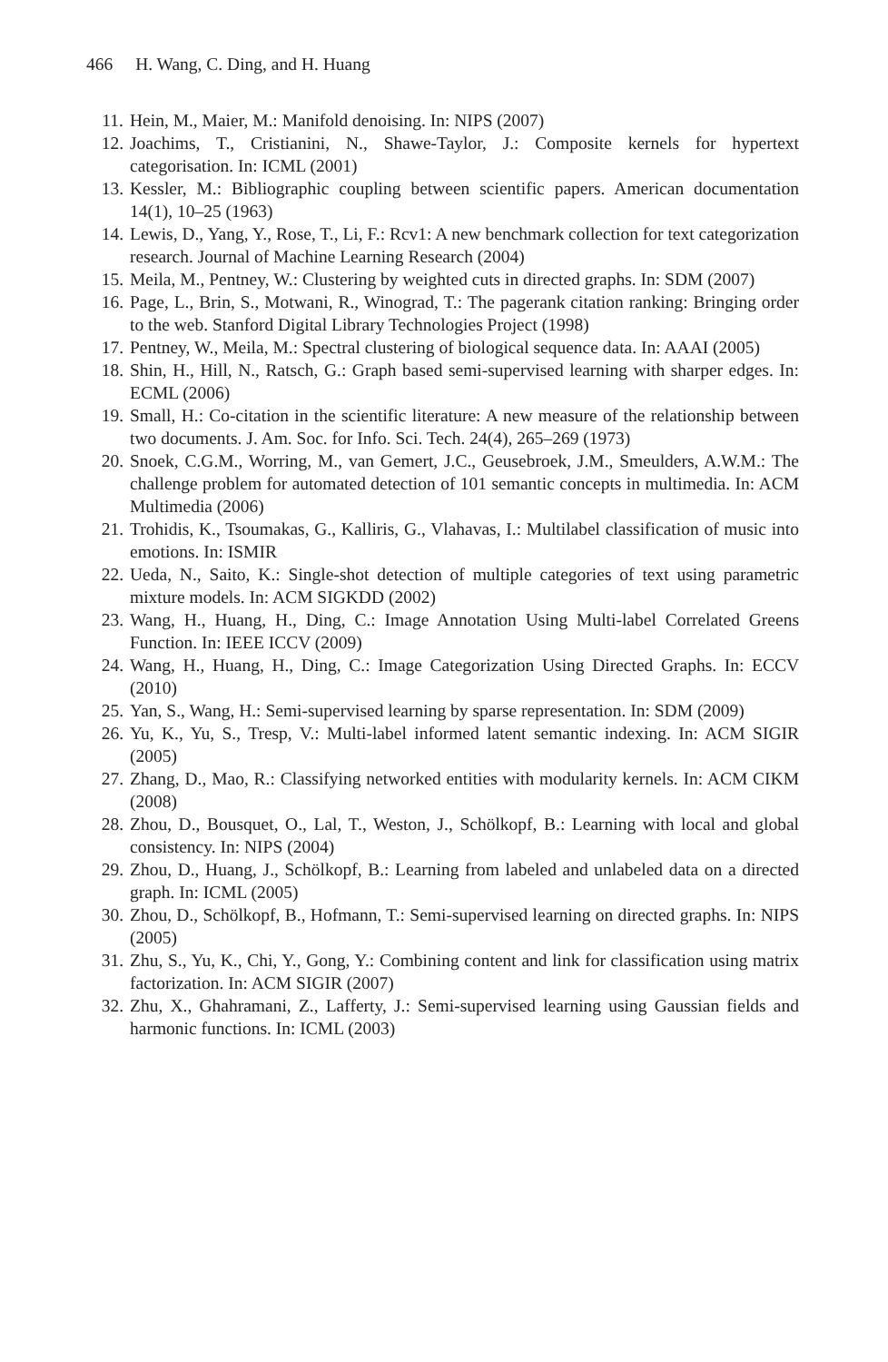466 H. Wang, C. Ding, and H. Huang
11. Hein, M., Maier, M.: Manifold denoising. In: NIPS (2007)
12. Joachims, T., Cristianini, N., Shawe-Taylor, J.: Composite kernels for hypertext categorisation. In: ICML (2001)
13. Kessler, M.: Bibliographic coupling between scientific papers. American documentation 14(1), 10–25 (1963)
14. Lewis, D., Yang, Y., Rose, T., Li, F.: Rcv1: A new benchmark collection for text categorization research. Journal of Machine Learning Research (2004)
15. Meila, M., Pentney, W.: Clustering by weighted cuts in directed graphs. In: SDM (2007)
16. Page, L., Brin, S., Motwani, R., Winograd, T.: The pagerank citation ranking: Bringing order to the web. Stanford Digital Library Technologies Project (1998)
17. Pentney, W., Meila, M.: Spectral clustering of biological sequence data. In: AAAI (2005)
18. Shin, H., Hill, N., Ratsch, G.: Graph based semi-supervised learning with sharper edges. In: ECML (2006)
19. Small, H.: Co-citation in the scientific literature: A new measure of the relationship between two documents. J. Am. Soc. for Info. Sci. Tech. 24(4), 265–269 (1973)
20. Snoek, C.G.M., Worring, M., van Gemert, J.C., Geusebroek, J.M., Smeulders, A.W.M.: The challenge problem for automated detection of 101 semantic concepts in multimedia. In: ACM Multimedia (2006)
21. Trohidis, K., Tsoumakas, G., Kalliris, G., Vlahavas, I.: Multilabel classification of music into emotions. In: ISMIR
22. Ueda, N., Saito, K.: Single-shot detection of multiple categories of text using parametric mixture models. In: ACM SIGKDD (2002)
23. Wang, H., Huang, H., Ding, C.: Image Annotation Using Multi-label Correlated Greens Function. In: IEEE ICCV (2009)
24. Wang, H., Huang, H., Ding, C.: Image Categorization Using Directed Graphs. In: ECCV (2010)
25. Yan, S., Wang, H.: Semi-supervised learning by sparse representation. In: SDM (2009)
26. Yu, K., Yu, S., Tresp, V.: Multi-label informed latent semantic indexing. In: ACM SIGIR (2005)
27. Zhang, D., Mao, R.: Classifying networked entities with modularity kernels. In: ACM CIKM (2008)
28. Zhou, D., Bousquet, O., Lal, T., Weston, J., Schölkopf, B.: Learning with local and global consistency. In: NIPS (2004)
29. Zhou, D., Huang, J., Schölkopf, B.: Learning from labeled and unlabeled data on a directed graph. In: ICML (2005)
30. Zhou, D., Schölkopf, B., Hofmann, T.: Semi-supervised learning on directed graphs. In: NIPS (2005)
31. Zhu, S., Yu, K., Chi, Y., Gong, Y.: Combining content and link for classification using matrix factorization. In: ACM SIGIR (2007)
32. Zhu, X., Ghahramani, Z., Lafferty, J.: Semi-supervised learning using Gaussian fields and harmonic functions. In: ICML (2003)